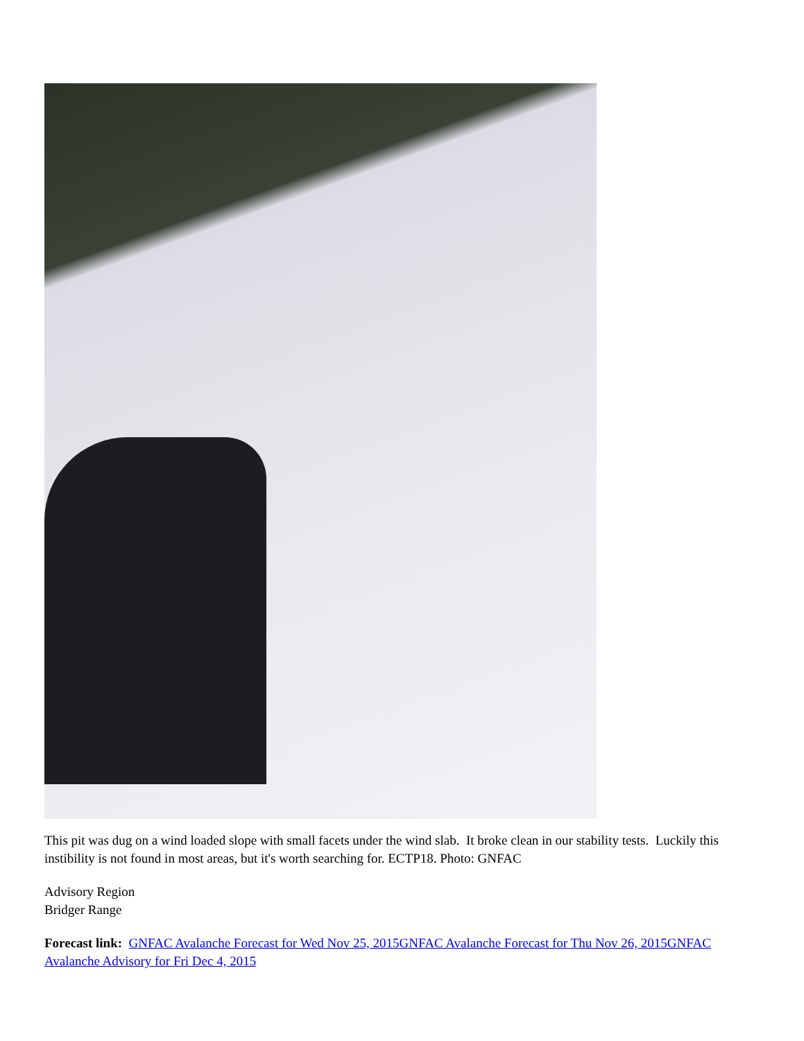This pit was dug on a wind loaded slope with small facets under the wind slab. It broke clean in our stability tests. Luckily this instibility is not found in most areas, but it's worth searching for. ECTP18. Photo: GNFAC
Advisory Region
Bridger Range
Forecast link: GNFAC Avalanche Forecast for Wed Nov 25, 2015 GNFAC Avalanche Forecast for Thu Nov 26, 2015 GNFAC Avalanche Advisory for Fri Dec 4, 2015